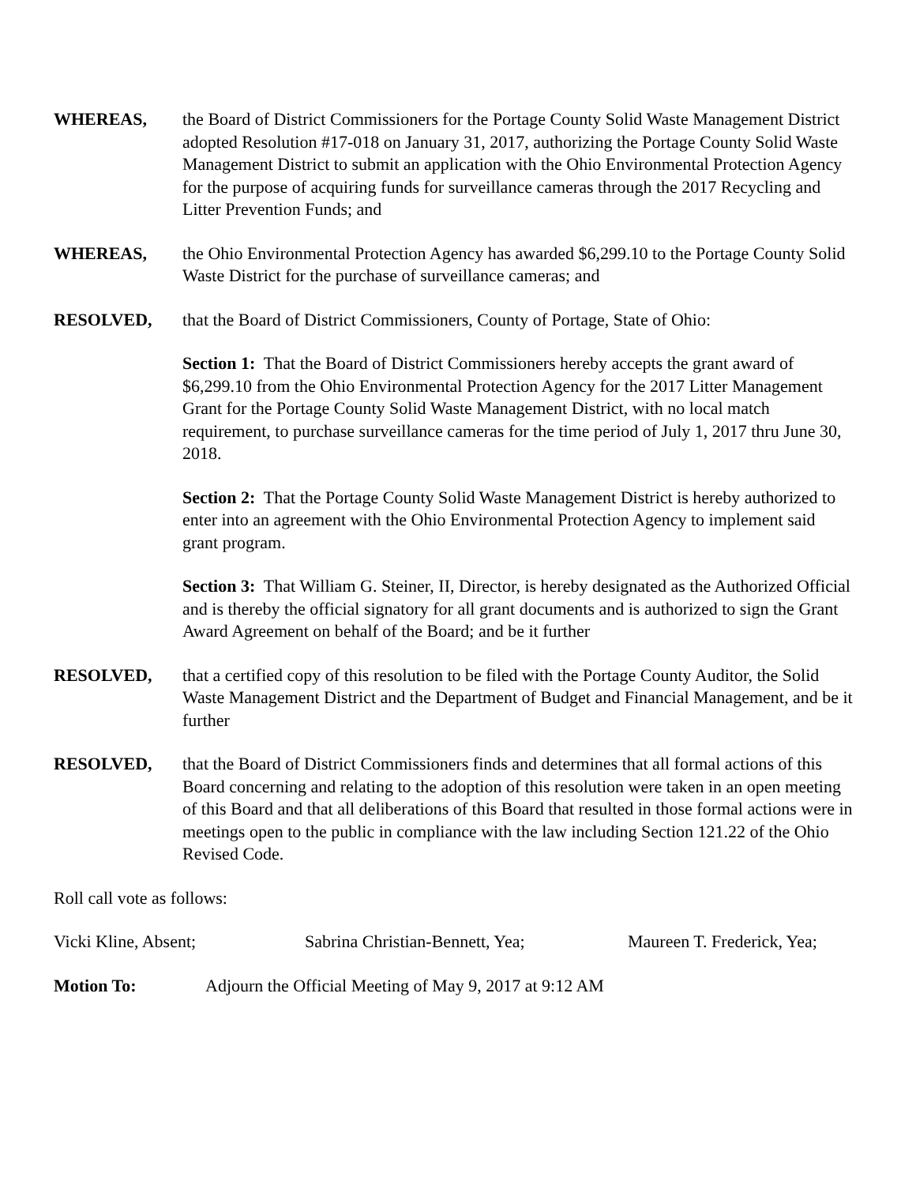WHEREAS, the Board of District Commissioners for the Portage County Solid Waste Management District adopted Resolution #17-018 on January 31, 2017, authorizing the Portage County Solid Waste Management District to submit an application with the Ohio Environmental Protection Agency for the purpose of acquiring funds for surveillance cameras through the 2017 Recycling and Litter Prevention Funds; and
WHEREAS, the Ohio Environmental Protection Agency has awarded $6,299.10 to the Portage County Solid Waste District for the purchase of surveillance cameras; and
RESOLVED, that the Board of District Commissioners, County of Portage, State of Ohio:
Section 1: That the Board of District Commissioners hereby accepts the grant award of $6,299.10 from the Ohio Environmental Protection Agency for the 2017 Litter Management Grant for the Portage County Solid Waste Management District, with no local match requirement, to purchase surveillance cameras for the time period of July 1, 2017 thru June 30, 2018.
Section 2: That the Portage County Solid Waste Management District is hereby authorized to enter into an agreement with the Ohio Environmental Protection Agency to implement said grant program.
Section 3: That William G. Steiner, II, Director, is hereby designated as the Authorized Official and is thereby the official signatory for all grant documents and is authorized to sign the Grant Award Agreement on behalf of the Board; and be it further
RESOLVED, that a certified copy of this resolution to be filed with the Portage County Auditor, the Solid Waste Management District and the Department of Budget and Financial Management, and be it further
RESOLVED, that the Board of District Commissioners finds and determines that all formal actions of this Board concerning and relating to the adoption of this resolution were taken in an open meeting of this Board and that all deliberations of this Board that resulted in those formal actions were in meetings open to the public in compliance with the law including Section 121.22 of the Ohio Revised Code.
Roll call vote as follows:
Vicki Kline, Absent; Sabrina Christian-Bennett, Yea; Maureen T. Frederick, Yea;
Motion To: Adjourn the Official Meeting of May 9, 2017 at 9:12 AM